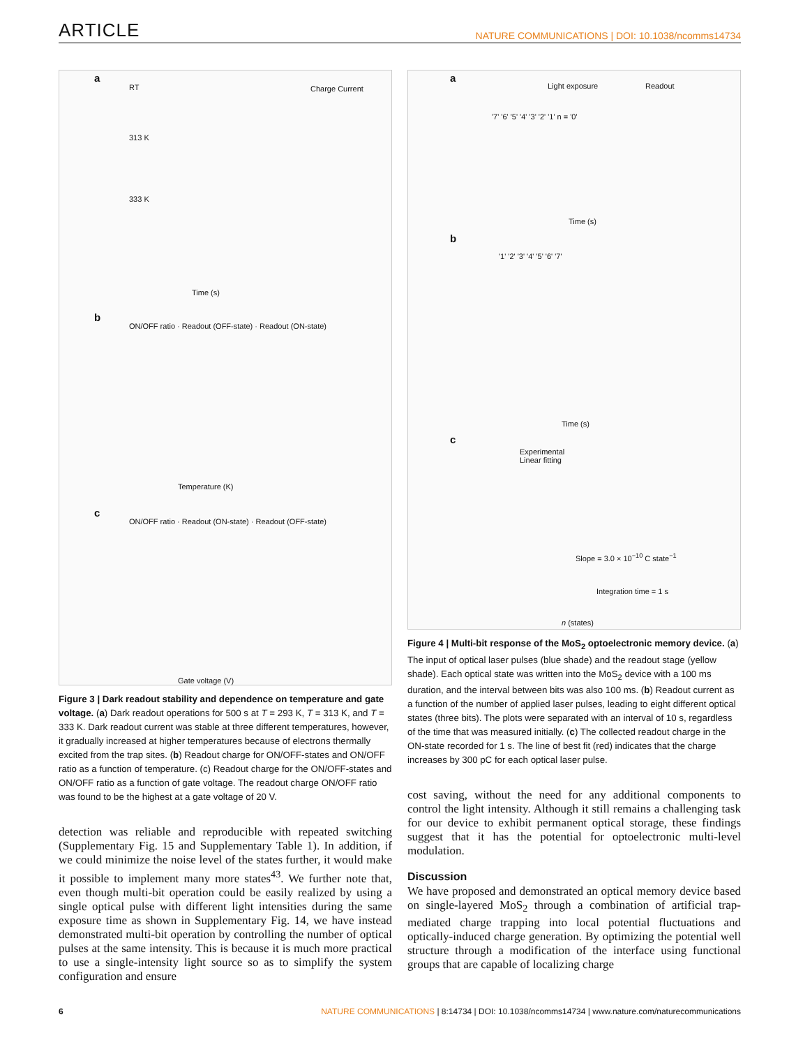ARTICLE NATURE COMMUNICATIONS | DOI: 10.1038/ncomms14734
a
RT
313 K
333 K
Time (s)
Charge Current
b
ON/OFF ratio · Readout (OFF-state) · Readout (ON-state)
Temperature (K)
c
ON/OFF ratio · Readout (ON-state) · Readout (OFF-state)
Gate voltage (V)
Figure 3 | Dark readout stability and dependence on temperature and gate voltage. (a) Dark readout operations for 500 s at T = 293 K, T = 313 K, and T = 333 K. Dark readout current was stable at three different temperatures, however, it gradually increased at higher temperatures because of electrons thermally excited from the trap sites. (b) Readout charge for ON/OFF-states and ON/OFF ratio as a function of temperature. (c) Readout charge for the ON/OFF-states and ON/OFF ratio as a function of gate voltage. The readout charge ON/OFF ratio was found to be the highest at a gate voltage of 20 V.
detection was reliable and reproducible with repeated switching (Supplementary Fig. 15 and Supplementary Table 1). In addition, if we could minimize the noise level of the states further, it would make it possible to implement many more states<sup>43</sup>. We further note that, even though multi-bit operation could be easily realized by using a single optical pulse with different light intensities during the same exposure time as shown in Supplementary Fig. 14, we have instead demonstrated multi-bit operation by controlling the number of optical pulses at the same intensity. This is because it is much more practical to use a single-intensity light source so as to simplify the system configuration and ensure
a
Light exposure Readout
'7' '6' '5' '4' '3' '2' '1' n = '0'
Time (s)
b
'1' '2' '3' '4' '5' '6' '7'
Time (s)
c
Experimental
Linear fitting
Slope = 3.0 × 10<sup>−10</sup> C state<sup>−1</sup>
Integration time = 1 s
n (states)
Figure 4 | Multi-bit response of the MoS<sub>2</sub> optoelectronic memory device. (a) The input of optical laser pulses (blue shade) and the readout stage (yellow shade). Each optical state was written into the MoS<sub>2</sub> device with a 100 ms duration, and the interval between bits was also 100 ms. (b) Readout current as a function of the number of applied laser pulses, leading to eight different optical states (three bits). The plots were separated with an interval of 10 s, regardless of the time that was measured initially. (c) The collected readout charge in the ON-state recorded for 1 s. The line of best fit (red) indicates that the charge increases by 300 pC for each optical laser pulse.
cost saving, without the need for any additional components to control the light intensity. Although it still remains a challenging task for our device to exhibit permanent optical storage, these findings suggest that it has the potential for optoelectronic multi-level modulation.
Discussion
We have proposed and demonstrated an optical memory device based on single-layered MoS<sub>2</sub> through a combination of artificial trap-mediated charge trapping into local potential fluctuations and optically-induced charge generation. By optimizing the potential well structure through a modification of the interface using functional groups that are capable of localizing charge
6 NATURE COMMUNICATIONS | 8:14734 | DOI: 10.1038/ncomms14734 | www.nature.com/naturecommunications